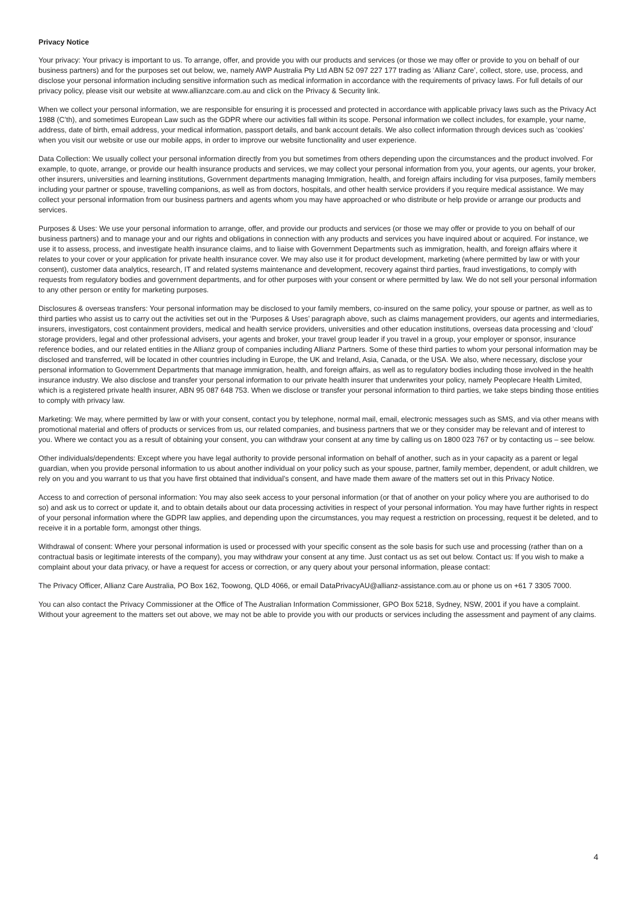Privacy Notice
Your privacy: Your privacy is important to us. To arrange, offer, and provide you with our products and services (or those we may offer or provide to you on behalf of our business partners) and for the purposes set out below, we, namely AWP Australia Pty Ltd ABN 52 097 227 177 trading as ‘Allianz Care’, collect, store, use, process, and disclose your personal information including sensitive information such as medical information in accordance with the requirements of privacy laws. For full details of our privacy policy, please visit our website at www.allianzcare.com.au and click on the Privacy & Security link.
When we collect your personal information, we are responsible for ensuring it is processed and protected in accordance with applicable privacy laws such as the Privacy Act 1988 (C’th), and sometimes European Law such as the GDPR where our activities fall within its scope. Personal information we collect includes, for example, your name, address, date of birth, email address, your medical information, passport details, and bank account details. We also collect information through devices such as ‘cookies’ when you visit our website or use our mobile apps, in order to improve our website functionality and user experience.
Data Collection: We usually collect your personal information directly from you but sometimes from others depending upon the circumstances and the product involved. For example, to quote, arrange, or provide our health insurance products and services, we may collect your personal information from you, your agents, our agents, your broker, other insurers, universities and learning institutions, Government departments managing Immigration, health, and foreign affairs including for visa purposes, family members including your partner or spouse, travelling companions, as well as from doctors, hospitals, and other health service providers if you require medical assistance. We may collect your personal information from our business partners and agents whom you may have approached or who distribute or help provide or arrange our products and services.
Purposes & Uses: We use your personal information to arrange, offer, and provide our products and services (or those we may offer or provide to you on behalf of our business partners) and to manage your and our rights and obligations in connection with any products and services you have inquired about or acquired. For instance, we use it to assess, process, and investigate health insurance claims, and to liaise with Government Departments such as immigration, health, and foreign affairs where it relates to your cover or your application for private health insurance cover. We may also use it for product development, marketing (where permitted by law or with your consent), customer data analytics, research, IT and related systems maintenance and development, recovery against third parties, fraud investigations, to comply with requests from regulatory bodies and government departments, and for other purposes with your consent or where permitted by law. We do not sell your personal information to any other person or entity for marketing purposes.
Disclosures & overseas transfers: Your personal information may be disclosed to your family members, co-insured on the same policy, your spouse or partner, as well as to third parties who assist us to carry out the activities set out in the ‘Purposes & Uses’ paragraph above, such as claims management providers, our agents and intermediaries, insurers, investigators, cost containment providers, medical and health service providers, universities and other education institutions, overseas data processing and ‘cloud’ storage providers, legal and other professional advisers, your agents and broker, your travel group leader if you travel in a group, your employer or sponsor, insurance reference bodies, and our related entities in the Allianz group of companies including Allianz Partners. Some of these third parties to whom your personal information may be disclosed and transferred, will be located in other countries including in Europe, the UK and Ireland, Asia, Canada, or the USA. We also, where necessary, disclose your personal information to Government Departments that manage immigration, health, and foreign affairs, as well as to regulatory bodies including those involved in the health insurance industry. We also disclose and transfer your personal information to our private health insurer that underwrites your policy, namely Peoplecare Health Limited, which is a registered private health insurer, ABN 95 087 648 753. When we disclose or transfer your personal information to third parties, we take steps binding those entities to comply with privacy law.
Marketing: We may, where permitted by law or with your consent, contact you by telephone, normal mail, email, electronic messages such as SMS, and via other means with promotional material and offers of products or services from us, our related companies, and business partners that we or they consider may be relevant and of interest to you. Where we contact you as a result of obtaining your consent, you can withdraw your consent at any time by calling us on 1800 023 767 or by contacting us – see below.
Other individuals/dependents: Except where you have legal authority to provide personal information on behalf of another, such as in your capacity as a parent or legal guardian, when you provide personal information to us about another individual on your policy such as your spouse, partner, family member, dependent, or adult children, we rely on you and you warrant to us that you have first obtained that individual’s consent, and have made them aware of the matters set out in this Privacy Notice.
Access to and correction of personal information: You may also seek access to your personal information (or that of another on your policy where you are authorised to do so) and ask us to correct or update it, and to obtain details about our data processing activities in respect of your personal information. You may have further rights in respect of your personal information where the GDPR law applies, and depending upon the circumstances, you may request a restriction on processing, request it be deleted, and to receive it in a portable form, amongst other things.
Withdrawal of consent: Where your personal information is used or processed with your specific consent as the sole basis for such use and processing (rather than on a contractual basis or legitimate interests of the company), you may withdraw your consent at any time. Just contact us as set out below. Contact us: If you wish to make a complaint about your data privacy, or have a request for access or correction, or any query about your personal information, please contact:
The Privacy Officer, Allianz Care Australia, PO Box 162, Toowong, QLD 4066, or email DataPrivacyAU@allianz-assistance.com.au or phone us on +61 7 3305 7000.
You can also contact the Privacy Commissioner at the Office of The Australian Information Commissioner, GPO Box 5218, Sydney, NSW, 2001 if you have a complaint. Without your agreement to the matters set out above, we may not be able to provide you with our products or services including the assessment and payment of any claims.
4